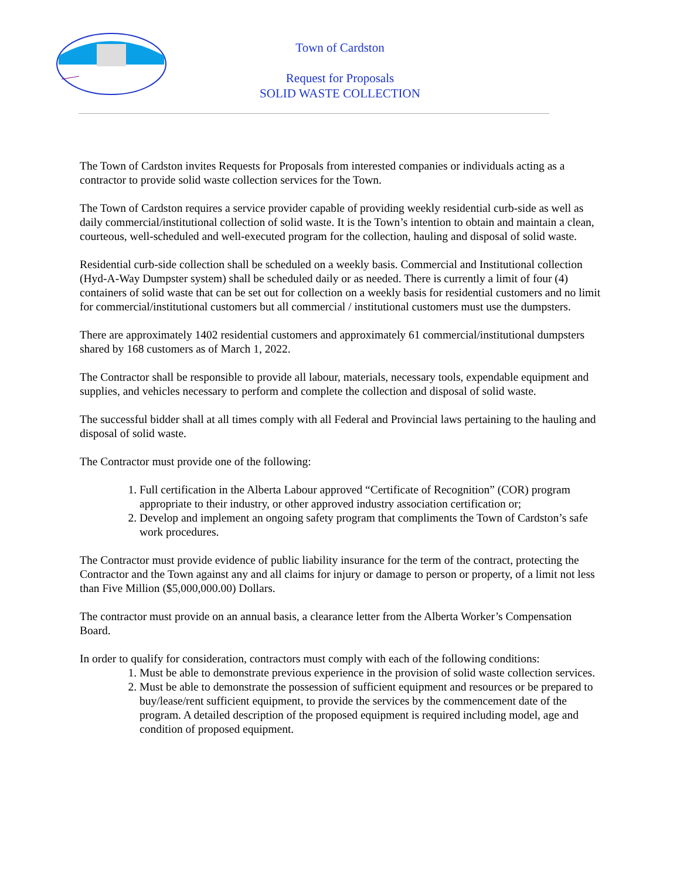Town of Cardston
Request for Proposals
SOLID WASTE COLLECTION
The Town of Cardston invites Requests for Proposals from interested companies or individuals acting as a contractor to provide solid waste collection services for the Town.
The Town of Cardston requires a service provider capable of providing weekly residential curb-side as well as daily commercial/institutional collection of solid waste. It is the Town’s intention to obtain and maintain a clean, courteous, well-scheduled and well-executed program for the collection, hauling and disposal of solid waste.
Residential curb-side collection shall be scheduled on a weekly basis. Commercial and Institutional collection (Hyd-A-Way Dumpster system) shall be scheduled daily or as needed. There is currently a limit of four (4) containers of solid waste that can be set out for collection on a weekly basis for residential customers and no limit for commercial/institutional customers but all commercial / institutional customers must use the dumpsters.
There are approximately 1402 residential customers and approximately 61 commercial/institutional dumpsters shared by 168 customers as of March 1, 2022.
The Contractor shall be responsible to provide all labour, materials, necessary tools, expendable equipment and supplies, and vehicles necessary to perform and complete the collection and disposal of solid waste.
The successful bidder shall at all times comply with all Federal and Provincial laws pertaining to the hauling and disposal of solid waste.
The Contractor must provide one of the following:
1. Full certification in the Alberta Labour approved “Certificate of Recognition” (COR) program appropriate to their industry, or other approved industry association certification or;
2. Develop and implement an ongoing safety program that compliments the Town of Cardston’s safe work procedures.
The Contractor must provide evidence of public liability insurance for the term of the contract, protecting the Contractor and the Town against any and all claims for injury or damage to person or property, of a limit not less than Five Million ($5,000,000.00) Dollars.
The contractor must provide on an annual basis, a clearance letter from the Alberta Worker’s Compensation Board.
In order to qualify for consideration, contractors must comply with each of the following conditions:
1. Must be able to demonstrate previous experience in the provision of solid waste collection services.
2. Must be able to demonstrate the possession of sufficient equipment and resources or be prepared to buy/lease/rent sufficient equipment, to provide the services by the commencement date of the program. A detailed description of the proposed equipment is required including model, age and condition of proposed equipment.